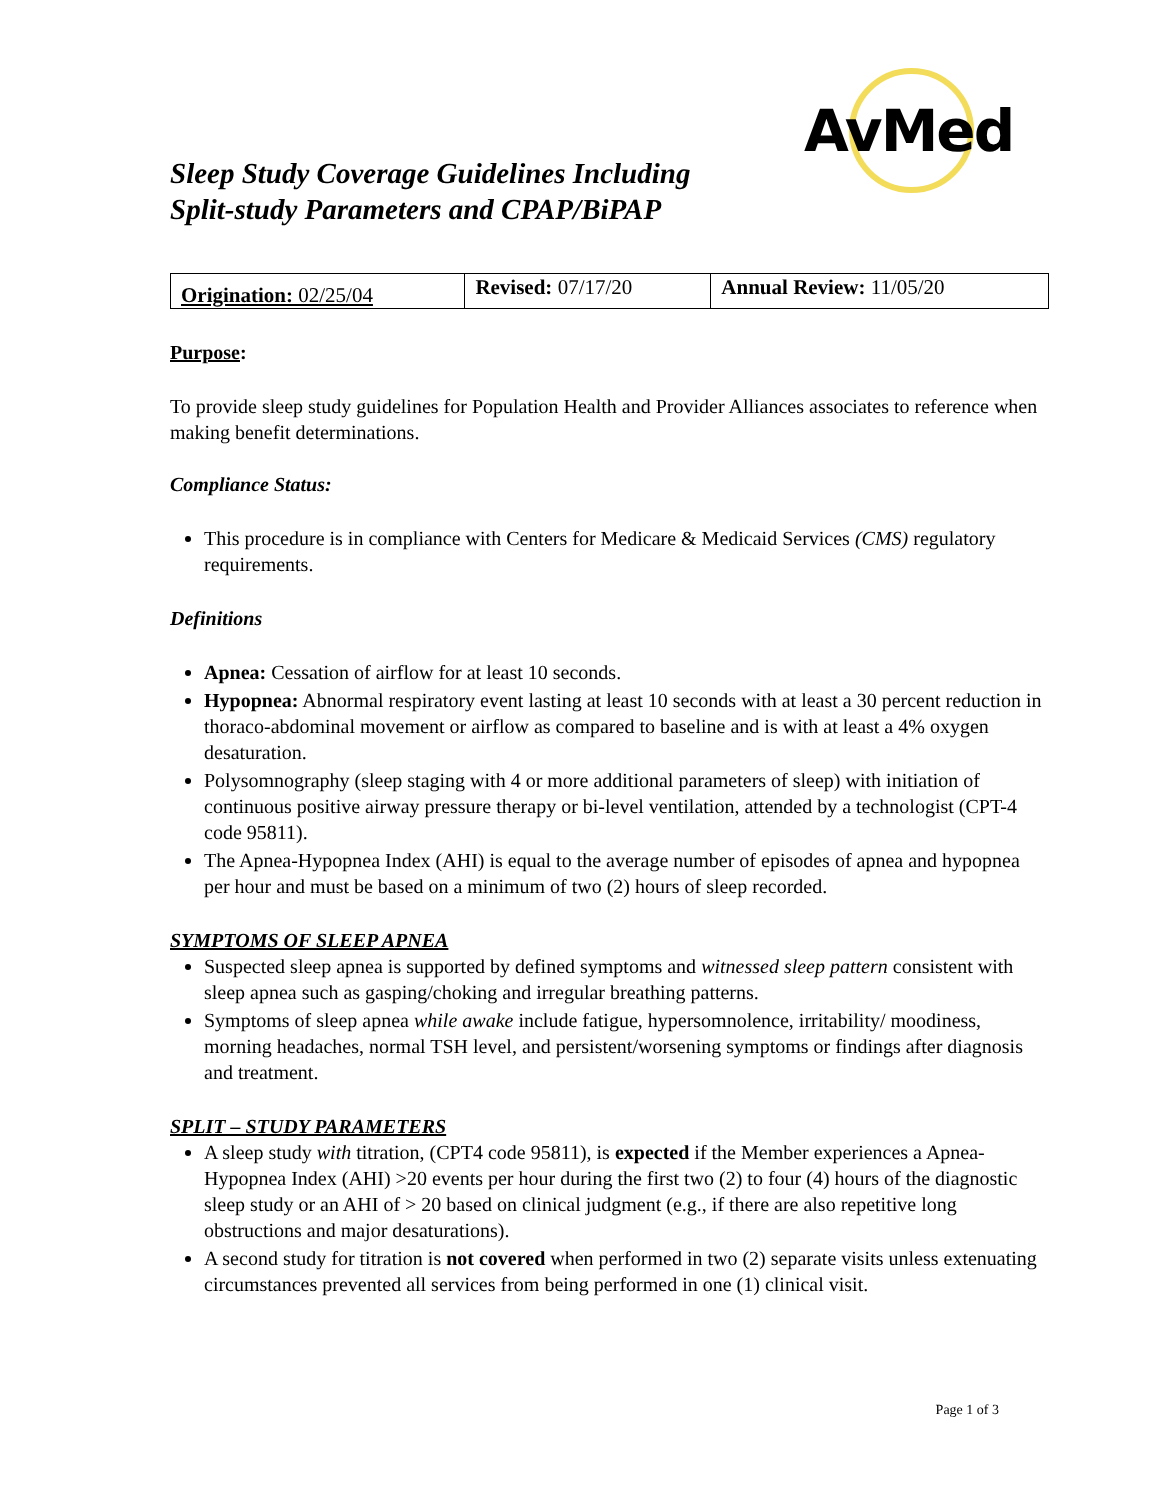AvMed
Sleep Study Coverage Guidelines Including
Split-study Parameters and CPAP/BiPAP
| Origination: 02/25/04 | Revised: 07/17/20 | Annual Review: 11/05/20 |
Purpose:
To provide sleep study guidelines for Population Health and Provider Alliances associates to reference when making benefit determinations.
Compliance Status:
This procedure is in compliance with Centers for Medicare & Medicaid Services (CMS) regulatory requirements.
Definitions
Apnea: Cessation of airflow for at least 10 seconds.
Hypopnea: Abnormal respiratory event lasting at least 10 seconds with at least a 30 percent reduction in thoraco-abdominal movement or airflow as compared to baseline and is with at least a 4% oxygen desaturation.
Polysomnography (sleep staging with 4 or more additional parameters of sleep) with initiation of continuous positive airway pressure therapy or bi-level ventilation, attended by a technologist (CPT-4 code 95811).
The Apnea-Hypopnea Index (AHI) is equal to the average number of episodes of apnea and hypopnea per hour and must be based on a minimum of two (2) hours of sleep recorded.
SYMPTOMS OF SLEEP APNEA
Suspected sleep apnea is supported by defined symptoms and witnessed sleep pattern consistent with sleep apnea such as gasping/choking and irregular breathing patterns.
Symptoms of sleep apnea while awake include fatigue, hypersomnolence, irritability/ moodiness, morning headaches, normal TSH level, and persistent/worsening symptoms or findings after diagnosis and treatment.
SPLIT – STUDY PARAMETERS
A sleep study with titration, (CPT4 code 95811), is expected if the Member experiences a Apnea-Hypopnea Index (AHI) >20 events per hour during the first two (2) to four (4) hours of the diagnostic sleep study or an AHI of > 20 based on clinical judgment (e.g., if there are also repetitive long obstructions and major desaturations).
A second study for titration is not covered when performed in two (2) separate visits unless extenuating circumstances prevented all services from being performed in one (1) clinical visit.
Page 1 of 3